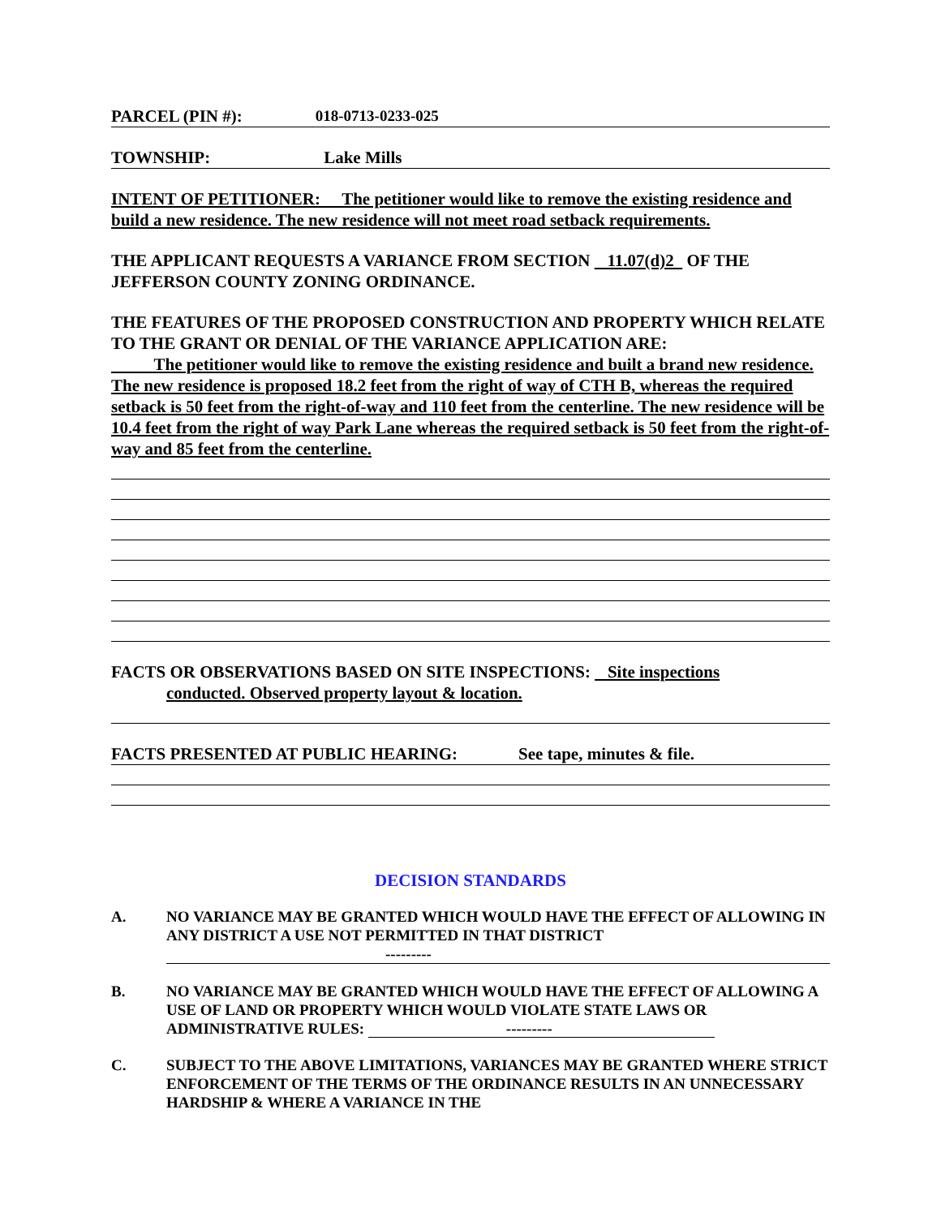PARCEL (PIN #): 018-0713-0233-025
TOWNSHIP: Lake Mills
INTENT OF PETITIONER: The petitioner would like to remove the existing residence and build a new residence. The new residence will not meet road setback requirements.
THE APPLICANT REQUESTS A VARIANCE FROM SECTION 11.07(d)2 OF THE JEFFERSON COUNTY ZONING ORDINANCE.
THE FEATURES OF THE PROPOSED CONSTRUCTION AND PROPERTY WHICH RELATE TO THE GRANT OR DENIAL OF THE VARIANCE APPLICATION ARE:
The petitioner would like to remove the existing residence and built a brand new residence. The new residence is proposed 18.2 feet from the right of way of CTH B, whereas the required setback is 50 feet from the right-of-way and 110 feet from the centerline. The new residence will be 10.4 feet from the right of way Park Lane whereas the required setback is 50 feet from the right-of-way and 85 feet from the centerline.
FACTS OR OBSERVATIONS BASED ON SITE INSPECTIONS: Site inspections
conducted. Observed property layout & location.
FACTS PRESENTED AT PUBLIC HEARING: See tape, minutes & file.
DECISION STANDARDS
A. NO VARIANCE MAY BE GRANTED WHICH WOULD HAVE THE EFFECT OF ALLOWING IN ANY DISTRICT A USE NOT PERMITTED IN THAT DISTRICT
---------
B. NO VARIANCE MAY BE GRANTED WHICH WOULD HAVE THE EFFECT OF ALLOWING A USE OF LAND OR PROPERTY WHICH WOULD VIOLATE STATE LAWS OR ADMINISTRATIVE RULES: ---------
C. SUBJECT TO THE ABOVE LIMITATIONS, VARIANCES MAY BE GRANTED WHERE STRICT ENFORCEMENT OF THE TERMS OF THE ORDINANCE RESULTS IN AN UNNECESSARY HARDSHIP & WHERE A VARIANCE IN THE